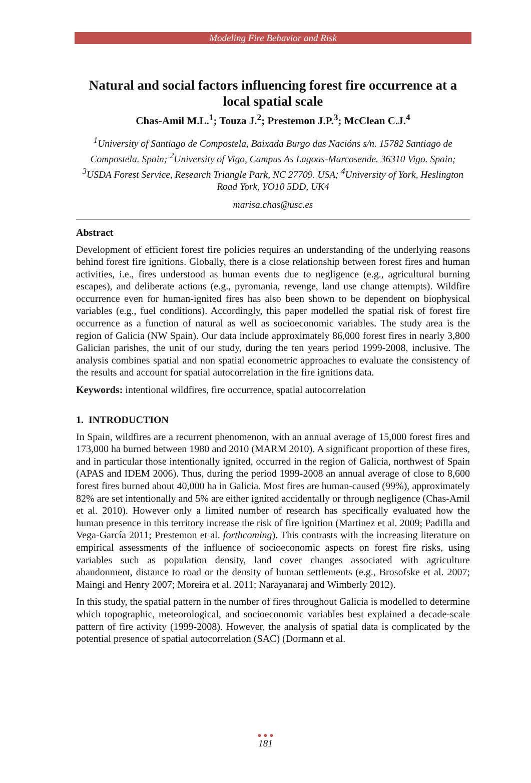Modeling Fire Behavior and Risk
Natural and social factors influencing forest fire occurrence at a local spatial scale
Chas-Amil M.L.<sup>1</sup>; Touza J.<sup>2</sup>; Prestemon J.P.<sup>3</sup>; McClean C.J.<sup>4</sup>
<sup>1</sup> University of Santiago de Compostela, Baixada Burgo das Nacións s/n. 15782 Santiago de Compostela. Spain; <sup>2</sup>University of Vigo, Campus As Lagoas-Marcosende. 36310 Vigo. Spain; <sup>3</sup>USDA Forest Service, Research Triangle Park, NC 27709. USA; <sup>4</sup>University of York, Heslington Road York, YO10 5DD, UK4
marisa.chas@usc.es
Abstract
Development of efficient forest fire policies requires an understanding of the underlying reasons behind forest fire ignitions. Globally, there is a close relationship between forest fires and human activities, i.e., fires understood as human events due to negligence (e.g., agricultural burning escapes), and deliberate actions (e.g., pyromania, revenge, land use change attempts). Wildfire occurrence even for human-ignited fires has also been shown to be dependent on biophysical variables (e.g., fuel conditions). Accordingly, this paper modelled the spatial risk of forest fire occurrence as a function of natural as well as socioeconomic variables. The study area is the region of Galicia (NW Spain). Our data include approximately 86,000 forest fires in nearly 3,800 Galician parishes, the unit of our study, during the ten years period 1999-2008, inclusive. The analysis combines spatial and non spatial econometric approaches to evaluate the consistency of the results and account for spatial autocorrelation in the fire ignitions data.
Keywords: intentional wildfires, fire occurrence, spatial autocorrelation
1. INTRODUCTION
In Spain, wildfires are a recurrent phenomenon, with an annual average of 15,000 forest fires and 173,000 ha burned between 1980 and 2010 (MARM 2010). A significant proportion of these fires, and in particular those intentionally ignited, occurred in the region of Galicia, northwest of Spain (APAS and IDEM 2006). Thus, during the period 1999-2008 an annual average of close to 8,600 forest fires burned about 40,000 ha in Galicia. Most fires are human-caused (99%), approximately 82% are set intentionally and 5% are either ignited accidentally or through negligence (Chas-Amil et al. 2010). However only a limited number of research has specifically evaluated how the human presence in this territory increase the risk of fire ignition (Martinez et al. 2009; Padilla and Vega-García 2011; Prestemon et al. forthcoming). This contrasts with the increasing literature on empirical assessments of the influence of socioeconomic aspects on forest fire risks, using variables such as population density, land cover changes associated with agriculture abandonment, distance to road or the density of human settlements (e.g., Brosofske et al. 2007; Maingi and Henry 2007; Moreira et al. 2011; Narayanaraj and Wimberly 2012).
In this study, the spatial pattern in the number of fires throughout Galicia is modelled to determine which topographic, meteorological, and socioeconomic variables best explained a decade-scale pattern of fire activity (1999-2008). However, the analysis of spatial data is complicated by the potential presence of spatial autocorrelation (SAC) (Dormann et al.
● ● ●
181